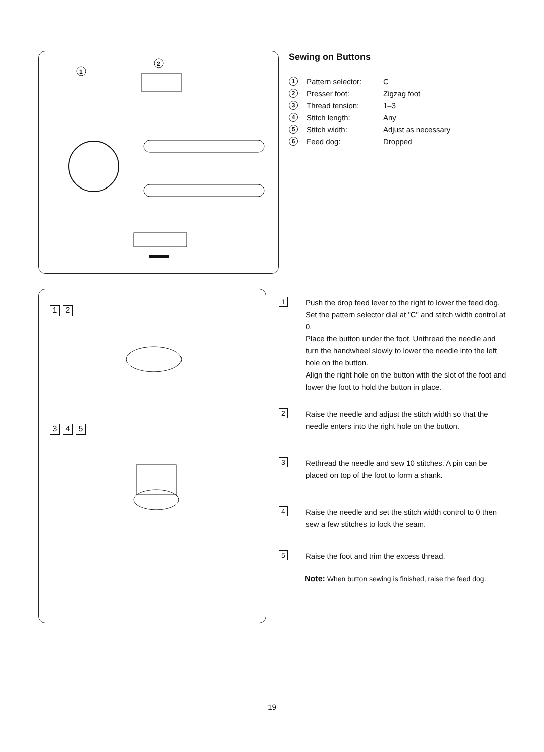1
2
1 2
3 4 5
Sewing on Buttons
1 Pattern selector: C
2 Presser foot: Zigzag foot
3 Thread tension: 1–3
4 Stitch length: Any
5 Stitch width: Adjust as necessary
6 Feed dog: Dropped
1
Push the drop feed lever to the right to lower the feed dog.
Set the pattern selector dial at "C" and stitch width control at 0.
Place the button under the foot. Unthread the needle and turn the handwheel slowly to lower the needle into the left hole on the button.
Align the right hole on the button with the slot of the foot and lower the foot to hold the button in place.
2
Raise the needle and adjust the stitch width so that the needle enters into the right hole on the button.
3
Rethread the needle and sew 10 stitches. A pin can be placed on top of the foot to form a shank.
4
Raise the needle and set the stitch width control to 0 then sew a few stitches to lock the seam.
5
Raise the foot and trim the excess thread.
Note: When button sewing is finished, raise the feed dog.
19